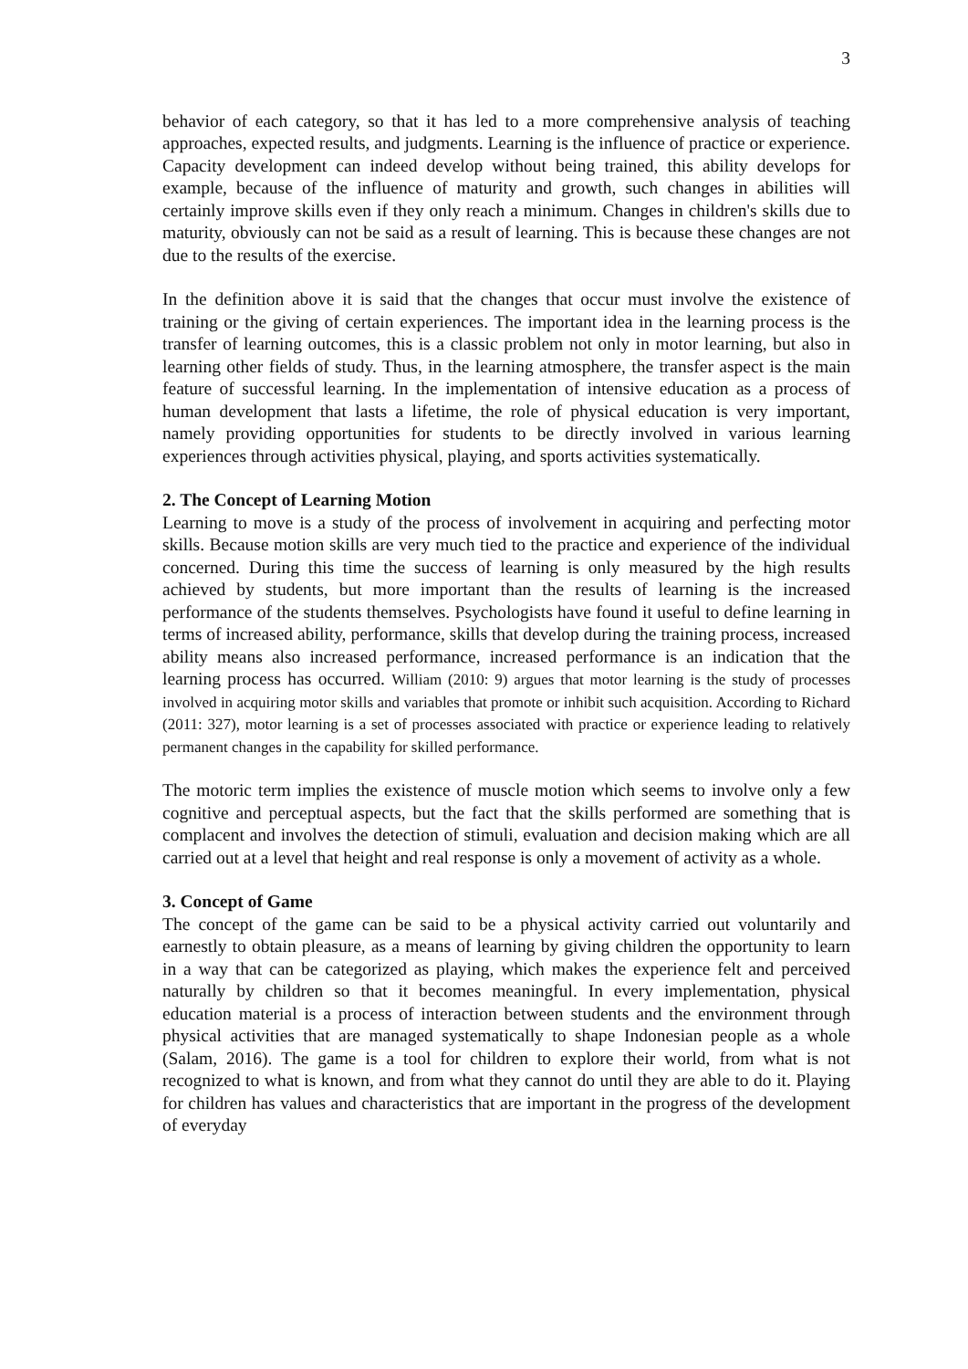3
behavior of each category, so that it has led to a more comprehensive analysis of teaching approaches, expected results, and judgments. Learning is the influence of practice or experience. Capacity development can indeed develop without being trained, this ability develops for example, because of the influence of maturity and growth, such changes in abilities will certainly improve skills even if they only reach a minimum. Changes in children's skills due to maturity, obviously can not be said as a result of learning. This is because these changes are not due to the results of the exercise.
In the definition above it is said that the changes that occur must involve the existence of training or the giving of certain experiences. The important idea in the learning process is the transfer of learning outcomes, this is a classic problem not only in motor learning, but also in learning other fields of study. Thus, in the learning atmosphere, the transfer aspect is the main feature of successful learning. In the implementation of intensive education as a process of human development that lasts a lifetime, the role of physical education is very important, namely providing opportunities for students to be directly involved in various learning experiences through activities physical, playing, and sports activities systematically.
2. The Concept of Learning Motion
Learning to move is a study of the process of involvement in acquiring and perfecting motor skills. Because motion skills are very much tied to the practice and experience of the individual concerned. During this time the success of learning is only measured by the high results achieved by students, but more important than the results of learning is the increased performance of the students themselves. Psychologists have found it useful to define learning in terms of increased ability, performance, skills that develop during the training process, increased ability means also increased performance, increased performance is an indication that the learning process has occurred. William (2010: 9) argues that motor learning is the study of processes involved in acquiring motor skills and variables that promote or inhibit such acquisition. According to Richard (2011: 327), motor learning is a set of processes associated with practice or experience leading to relatively permanent changes in the capability for skilled performance.
The motoric term implies the existence of muscle motion which seems to involve only a few cognitive and perceptual aspects, but the fact that the skills performed are something that is complacent and involves the detection of stimuli, evaluation and decision making which are all carried out at a level that height and real response is only a movement of activity as a whole.
3. Concept of Game
The concept of the game can be said to be a physical activity carried out voluntarily and earnestly to obtain pleasure, as a means of learning by giving children the opportunity to learn in a way that can be categorized as playing, which makes the experience felt and perceived naturally by children so that it becomes meaningful. In every implementation, physical education material is a process of interaction between students and the environment through physical activities that are managed systematically to shape Indonesian people as a whole (Salam, 2016). The game is a tool for children to explore their world, from what is not recognized to what is known, and from what they cannot do until they are able to do it. Playing for children has values and characteristics that are important in the progress of the development of everyday